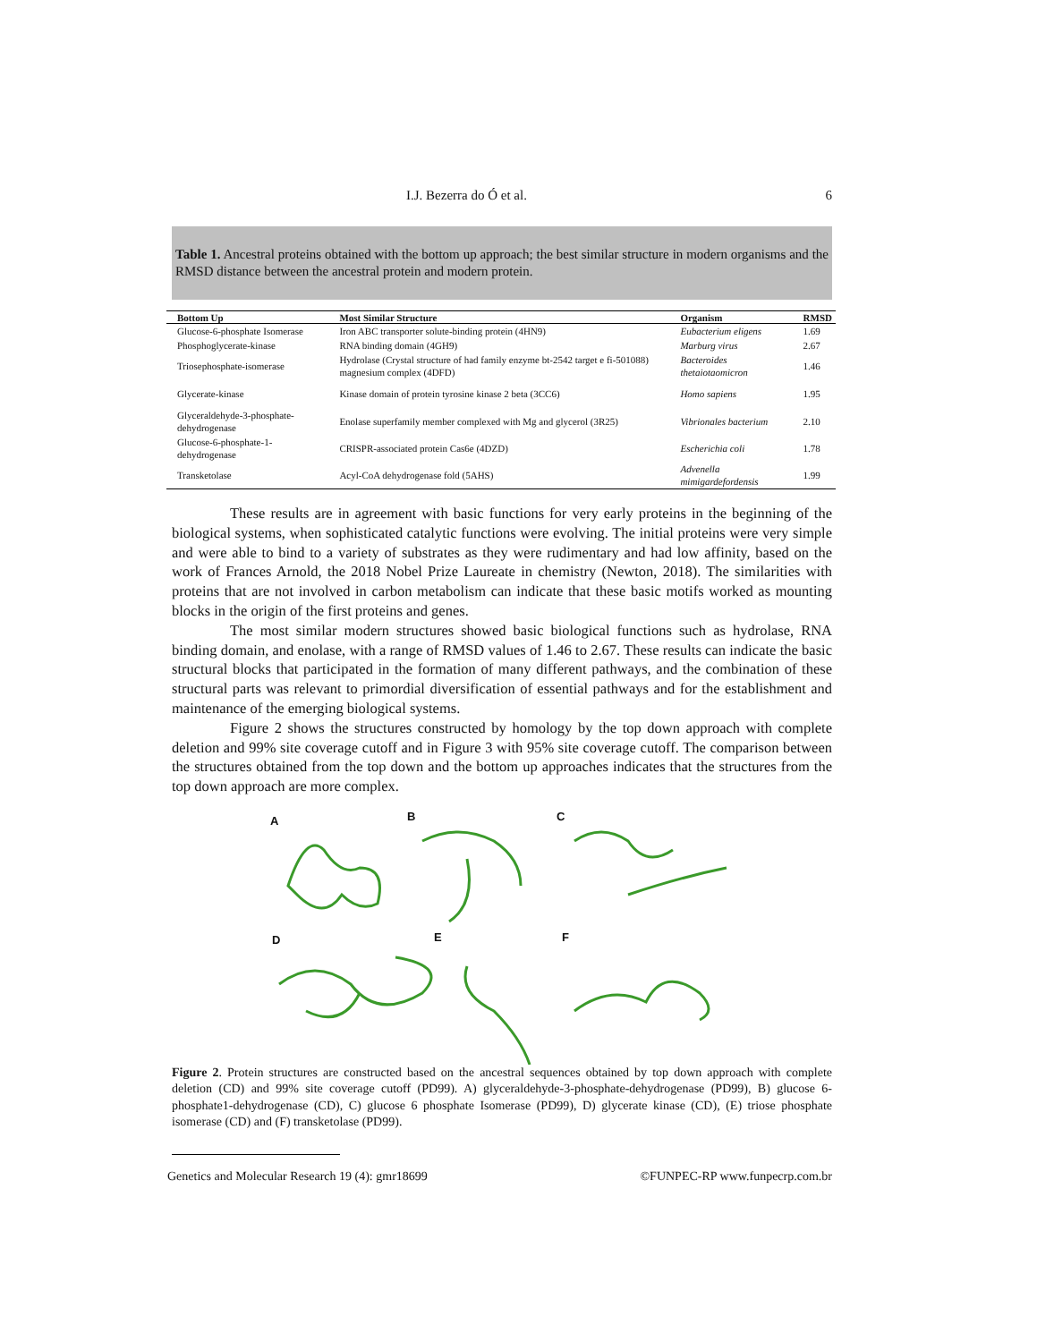I.J. Bezerra do Ó et al. 6
Table 1. Ancestral proteins obtained with the bottom up approach; the best similar structure in modern organisms and the RMSD distance between the ancestral protein and modern protein.
| Bottom Up | Most Similar Structure | Organism | RMSD |
| --- | --- | --- | --- |
| Glucose-6-phosphate Isomerase | Iron ABC transporter solute-binding protein (4HN9) | Eubacterium eligens | 1.69 |
| Phosphoglycerate-kinase | RNA binding domain (4GH9) | Marburg virus | 2.67 |
| Triosephosphate-isomerase | Hydrolase (Crystal structure of had family enzyme bt-2542 target e fi-501088) magnesium complex (4DFD) | Bacteroides thetaiotaomicron | 1.46 |
| Glycerate-kinase | Kinase domain of protein tyrosine kinase 2 beta (3CC6) | Homo sapiens | 1.95 |
| Glyceraldehyde-3-phosphate-dehydrogenase | Enolase superfamily member complexed with Mg and glycerol (3R25) | Vibrionales bacterium | 2.10 |
| Glucose-6-phosphate-1-dehydrogenase | CRISPR-associated protein Cas6e (4DZD) | Escherichia coli | 1.78 |
| Transketolase | Acyl-CoA dehydrogenase fold (5AHS) | Advenella mimigardefordensis | 1.99 |
These results are in agreement with basic functions for very early proteins in the beginning of the biological systems, when sophisticated catalytic functions were evolving. The initial proteins were very simple and were able to bind to a variety of substrates as they were rudimentary and had low affinity, based on the work of Frances Arnold, the 2018 Nobel Prize Laureate in chemistry (Newton, 2018). The similarities with proteins that are not involved in carbon metabolism can indicate that these basic motifs worked as mounting blocks in the origin of the first proteins and genes.
The most similar modern structures showed basic biological functions such as hydrolase, RNA binding domain, and enolase, with a range of RMSD values of 1.46 to 2.67. These results can indicate the basic structural blocks that participated in the formation of many different pathways, and the combination of these structural parts was relevant to primordial diversification of essential pathways and for the establishment and maintenance of the emerging biological systems.
Figure 2 shows the structures constructed by homology by the top down approach with complete deletion and 99% site coverage cutoff and in Figure 3 with 95% site coverage cutoff. The comparison between the structures obtained from the top down and the bottom up approaches indicates that the structures from the top down approach are more complex.
A B C
D E F
Figure 2. Protein structures are constructed based on the ancestral sequences obtained by top down approach with complete deletion (CD) and 99% site coverage cutoff (PD99). A) glyceraldehyde-3-phosphate-dehydrogenase (PD99), B) glucose 6-phosphate1-dehydrogenase (CD), C) glucose 6 phosphate Isomerase (PD99), D) glycerate kinase (CD), (E) triose phosphate isomerase (CD) and (F) transketolase (PD99).
Genetics and Molecular Research 19 (4): gmr18699 ©FUNPEC-RP www.funpecrp.com.br